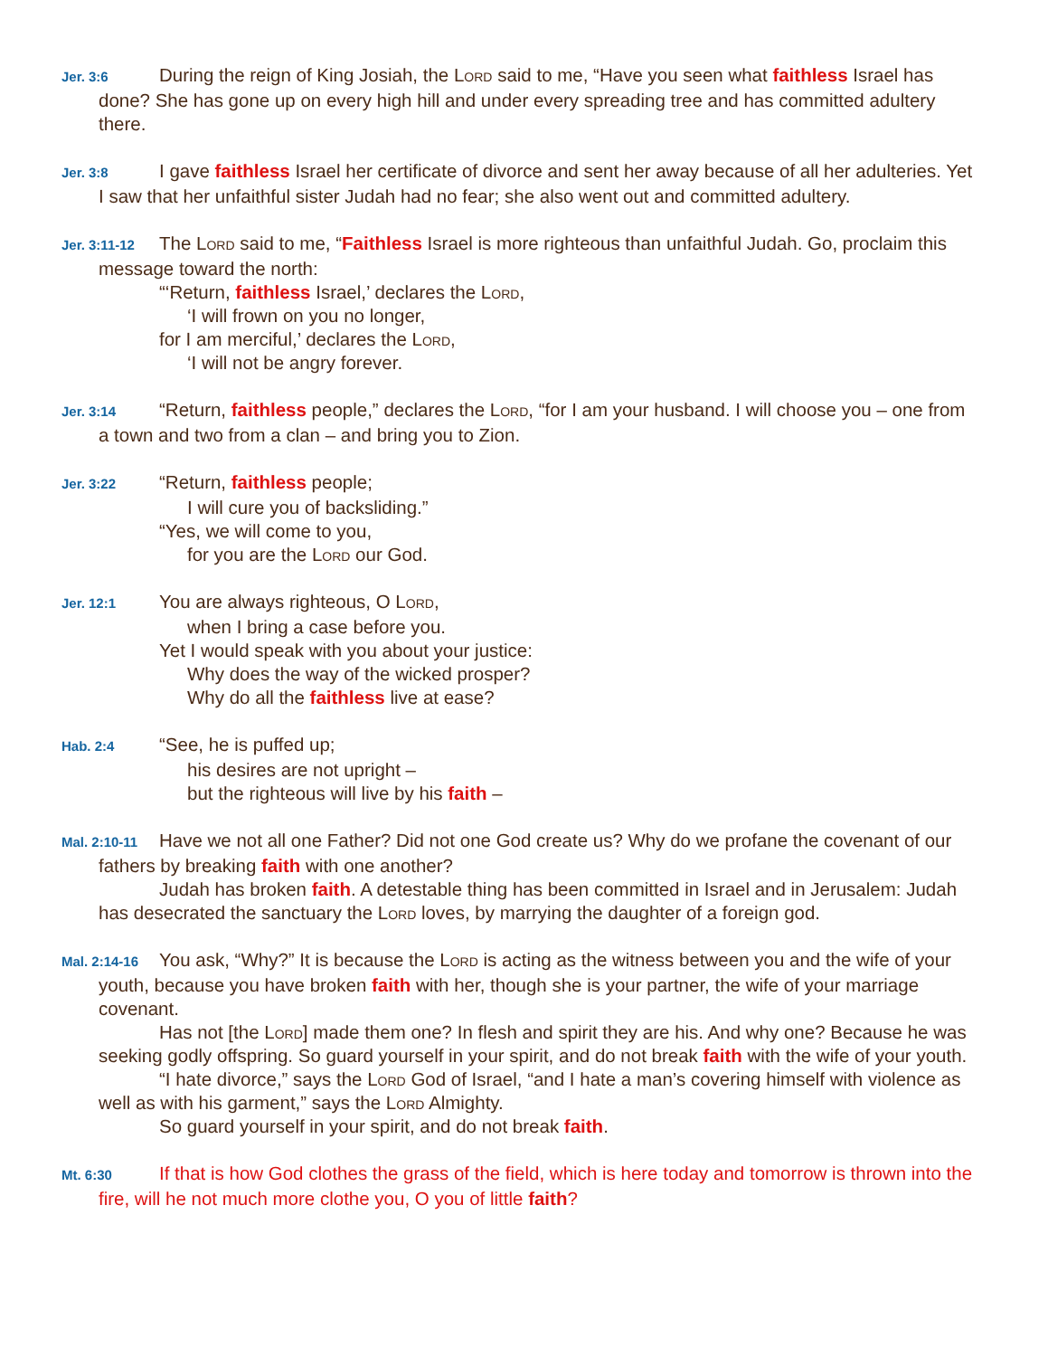Jer. 3:6 During the reign of King Josiah, the Lord said to me, “Have you seen what faithless Israel has done? She has gone up on every high hill and under every spreading tree and has committed adultery there.
Jer. 3:8 I gave faithless Israel her certificate of divorce and sent her away because of all her adulteries. Yet I saw that her unfaithful sister Judah had no fear; she also went out and committed adultery.
Jer. 3:11-12 The Lord said to me, “Faithless Israel is more righteous than unfaithful Judah. Go, proclaim this message toward the north:
“‘Return, faithless Israel,’ declares the Lord,
‘I will frown on you no longer,
for I am merciful,’ declares the Lord,
‘I will not be angry forever.
Jer. 3:14 “Return, faithless people,” declares the Lord, “for I am your husband. I will choose you – one from a town and two from a clan – and bring you to Zion.
Jer. 3:22 “Return, faithless people;
I will cure you of backsliding.”
“Yes, we will come to you,
for you are the Lord our God.
Jer. 12:1 You are always righteous, O Lord,
when I bring a case before you.
Yet I would speak with you about your justice:
Why does the way of the wicked prosper?
Why do all the faithless live at ease?
Hab. 2:4 “See, he is puffed up;
his desires are not upright –
but the righteous will live by his faith –
Mal. 2:10-11 Have we not all one Father? Did not one God create us? Why do we profane the covenant of our fathers by breaking faith with one another?
Judah has broken faith. A detestable thing has been committed in Israel and in Jerusalem: Judah has desecrated the sanctuary the Lord loves, by marrying the daughter of a foreign god.
Mal. 2:14-16 You ask, “Why?” It is because the Lord is acting as the witness between you and the wife of your youth, because you have broken faith with her, though she is your partner, the wife of your marriage covenant.
Has not [the Lord] made them one? In flesh and spirit they are his. And why one? Because he was seeking godly offspring. So guard yourself in your spirit, and do not break faith with the wife of your youth.
“I hate divorce,” says the Lord God of Israel, “and I hate a man’s covering himself with violence as well as with his garment,” says the Lord Almighty.
So guard yourself in your spirit, and do not break faith.
Mt. 6:30 If that is how God clothes the grass of the field, which is here today and tomorrow is thrown into the fire, will he not much more clothe you, O you of little faith?